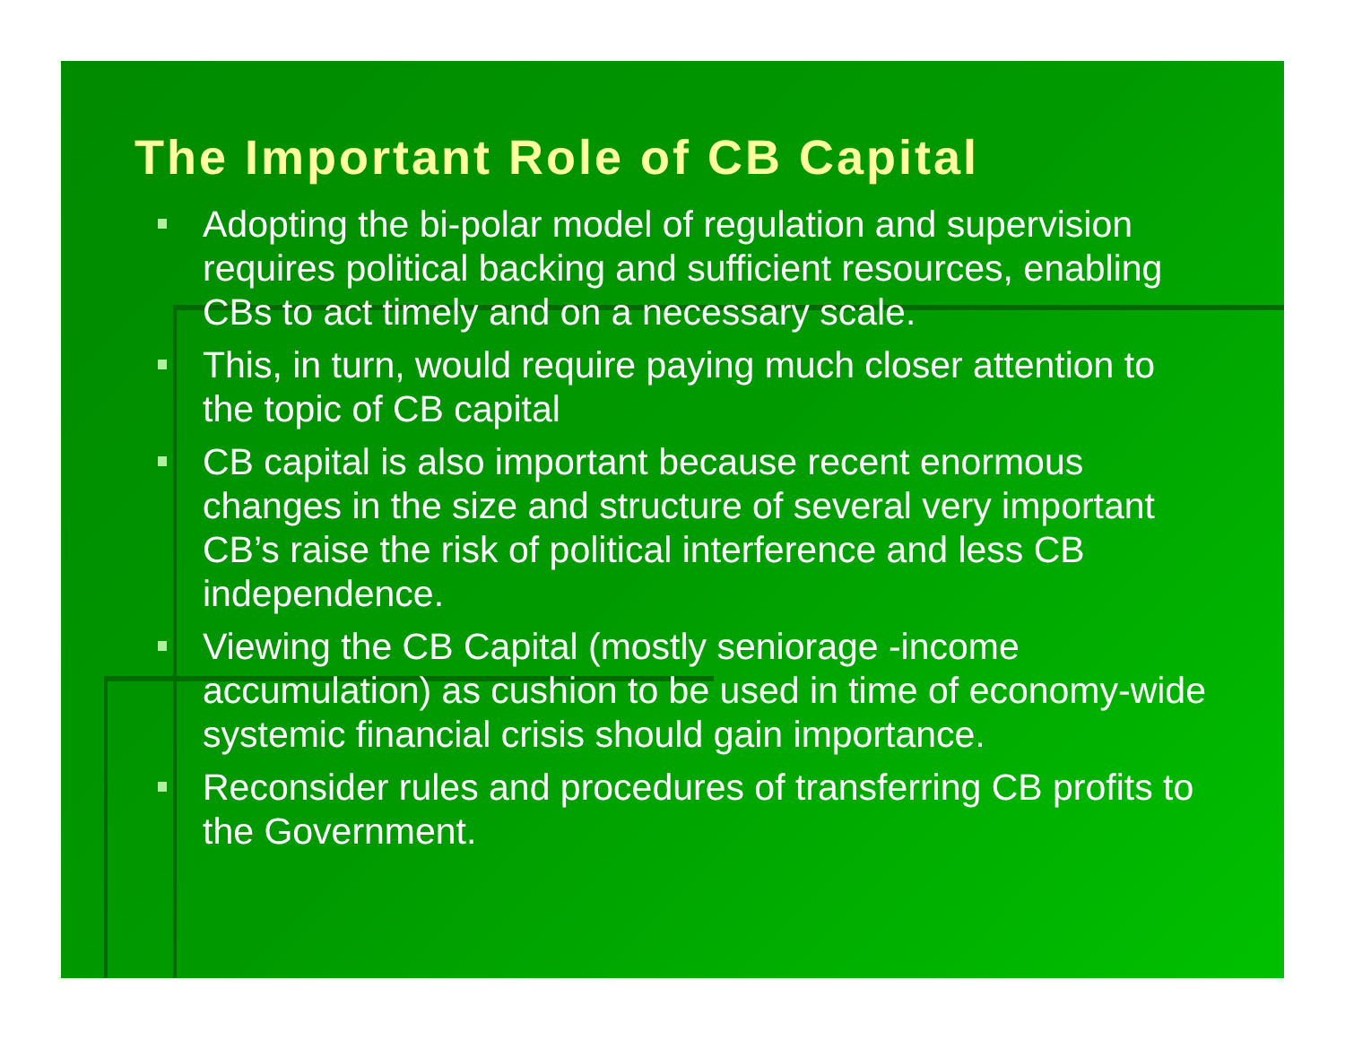The Important Role of CB Capital
Adopting the bi-polar model of regulation and supervision requires political backing and sufficient resources, enabling CBs to act timely and on a necessary scale.
This, in turn, would require paying much closer attention to the topic of CB capital
CB capital is also important because recent enormous changes in the size and structure of several very important CB’s raise the risk of political interference and less CB independence.
Viewing the CB Capital (mostly seniorage -income accumulation) as cushion to be used in time of economy-wide systemic financial crisis should gain importance.
Reconsider rules and procedures of transferring CB profits to the Government.